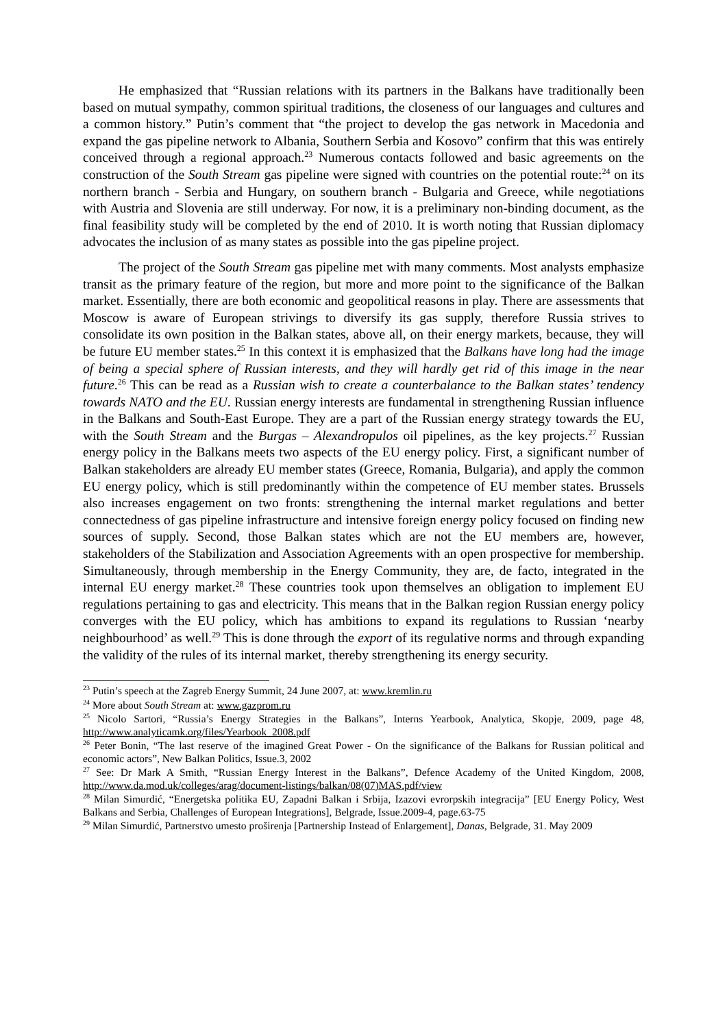He emphasized that “Russian relations with its partners in the Balkans have traditionally been based on mutual sympathy, common spiritual traditions, the closeness of our languages and cultures and a common history.” Putin’s comment that “the project to develop the gas network in Macedonia and expand the gas pipeline network to Albania, Southern Serbia and Kosovo” confirm that this was entirely conceived through a regional approach.<sup>23</sup> Numerous contacts followed and basic agreements on the construction of the South Stream gas pipeline were signed with countries on the potential route:<sup>24</sup> on its northern branch - Serbia and Hungary, on southern branch - Bulgaria and Greece, while negotiations with Austria and Slovenia are still underway. For now, it is a preliminary non-binding document, as the final feasibility study will be completed by the end of 2010. It is worth noting that Russian diplomacy advocates the inclusion of as many states as possible into the gas pipeline project.
The project of the South Stream gas pipeline met with many comments. Most analysts emphasize transit as the primary feature of the region, but more and more point to the significance of the Balkan market. Essentially, there are both economic and geopolitical reasons in play. There are assessments that Moscow is aware of European strivings to diversify its gas supply, therefore Russia strives to consolidate its own position in the Balkan states, above all, on their energy markets, because, they will be future EU member states.<sup>25</sup> In this context it is emphasized that the Balkans have long had the image of being a special sphere of Russian interests, and they will hardly get rid of this image in the near future.<sup>26</sup> This can be read as a Russian wish to create a counterbalance to the Balkan states’ tendency towards NATO and the EU. Russian energy interests are fundamental in strengthening Russian influence in the Balkans and South-East Europe. They are a part of the Russian energy strategy towards the EU, with the South Stream and the Burgas – Alexandropulos oil pipelines, as the key projects.<sup>27</sup> Russian energy policy in the Balkans meets two aspects of the EU energy policy. First, a significant number of Balkan stakeholders are already EU member states (Greece, Romania, Bulgaria), and apply the common EU energy policy, which is still predominantly within the competence of EU member states. Brussels also increases engagement on two fronts: strengthening the internal market regulations and better connectedness of gas pipeline infrastructure and intensive foreign energy policy focused on finding new sources of supply. Second, those Balkan states which are not the EU members are, however, stakeholders of the Stabilization and Association Agreements with an open prospective for membership. Simultaneously, through membership in the Energy Community, they are, de facto, integrated in the internal EU energy market.<sup>28</sup> These countries took upon themselves an obligation to implement EU regulations pertaining to gas and electricity. This means that in the Balkan region Russian energy policy converges with the EU policy, which has ambitions to expand its regulations to Russian ‘nearby neighbourhood’ as well.<sup>29</sup> This is done through the export of its regulative norms and through expanding the validity of the rules of its internal market, thereby strengthening its energy security.
<sup>23</sup> Putin’s speech at the Zagreb Energy Summit, 24 June 2007, at: www.kremlin.ru
<sup>24</sup> More about South Stream at: www.gazprom.ru
<sup>25</sup> Nicolo Sartori, “Russia’s Energy Strategies in the Balkans”, Interns Yearbook, Analytica, Skopje, 2009, page 48, http://www.analyticamk.org/files/Yearbook_2008.pdf
<sup>26</sup> Peter Bonin, “The last reserve of the imagined Great Power - On the significance of the Balkans for Russian political and economic actors”, New Balkan Politics, Issue.3, 2002
<sup>27</sup> See: Dr Mark A Smith, “Russian Energy Interest in the Balkans”, Defence Academy of the United Kingdom, 2008, http://www.da.mod.uk/colleges/arag/document-listings/balkan/08(07)MAS.pdf/view
<sup>28</sup> Milan Simurdić, “Energetska politika EU, Zapadni Balkan i Srbija, Izazovi evrorpskih integracija” [EU Energy Policy, West Balkans and Serbia, Challenges of European Integrations], Belgrade, Issue.2009-4, page.63-75
<sup>29</sup> Milan Simurdić, Partnerstvo umesto proširenja [Partnership Instead of Enlargement], Danas, Belgrade, 31. May 2009